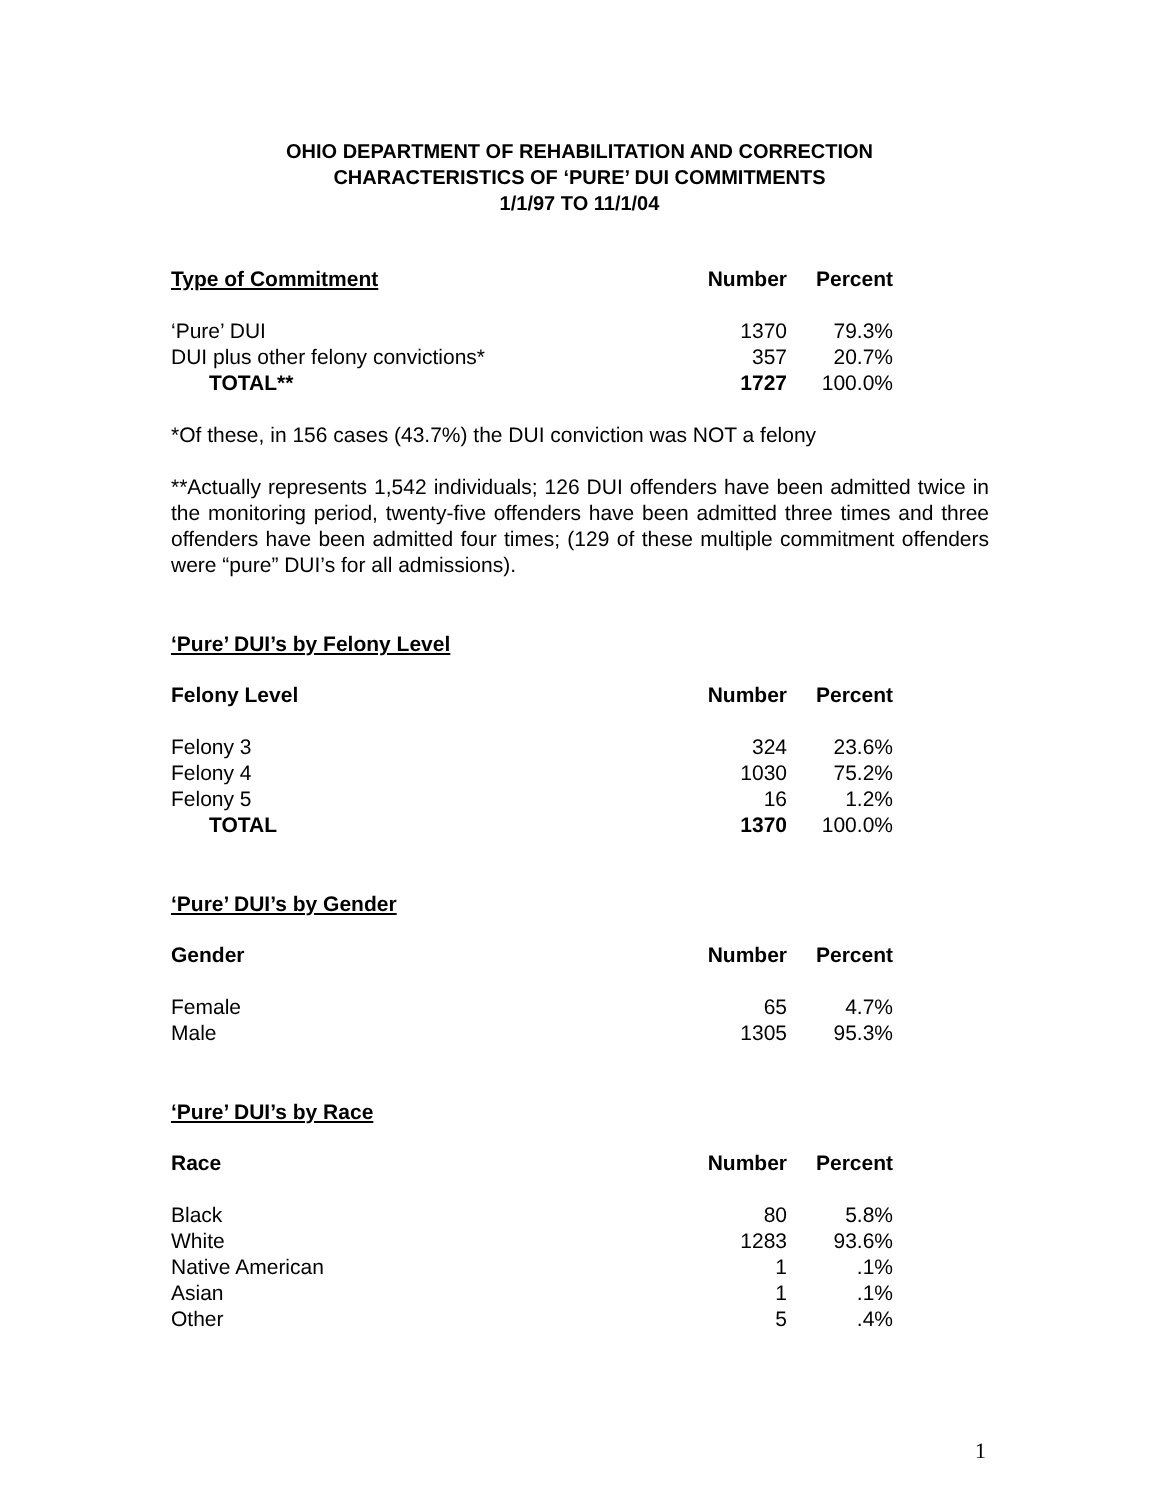OHIO DEPARTMENT OF REHABILITATION AND CORRECTION
CHARACTERISTICS OF ‘PURE’ DUI COMMITMENTS
1/1/97 TO 11/1/04
| Type of Commitment | Number | Percent |
| --- | --- | --- |
| ‘Pure’ DUI | 1370 | 79.3% |
| DUI plus other felony convictions* | 357 | 20.7% |
| TOTAL** | 1727 | 100.0% |
*Of these, in 156 cases (43.7%) the DUI conviction was NOT a felony
**Actually represents 1,542 individuals; 126 DUI offenders have been admitted twice in the monitoring period, twenty-five offenders have been admitted three times and three offenders have been admitted four times; (129 of these multiple commitment offenders were “pure” DUI’s for all admissions).
‘Pure’ DUI’s by Felony Level
| Felony Level | Number | Percent |
| --- | --- | --- |
| Felony 3 | 324 | 23.6% |
| Felony 4 | 1030 | 75.2% |
| Felony 5 | 16 | 1.2% |
| TOTAL | 1370 | 100.0% |
‘Pure’ DUI’s by Gender
| Gender | Number | Percent |
| --- | --- | --- |
| Female | 65 | 4.7% |
| Male | 1305 | 95.3% |
‘Pure’ DUI’s by Race
| Race | Number | Percent |
| --- | --- | --- |
| Black | 80 | 5.8% |
| White | 1283 | 93.6% |
| Native American | 1 | .1% |
| Asian | 1 | .1% |
| Other | 5 | .4% |
1